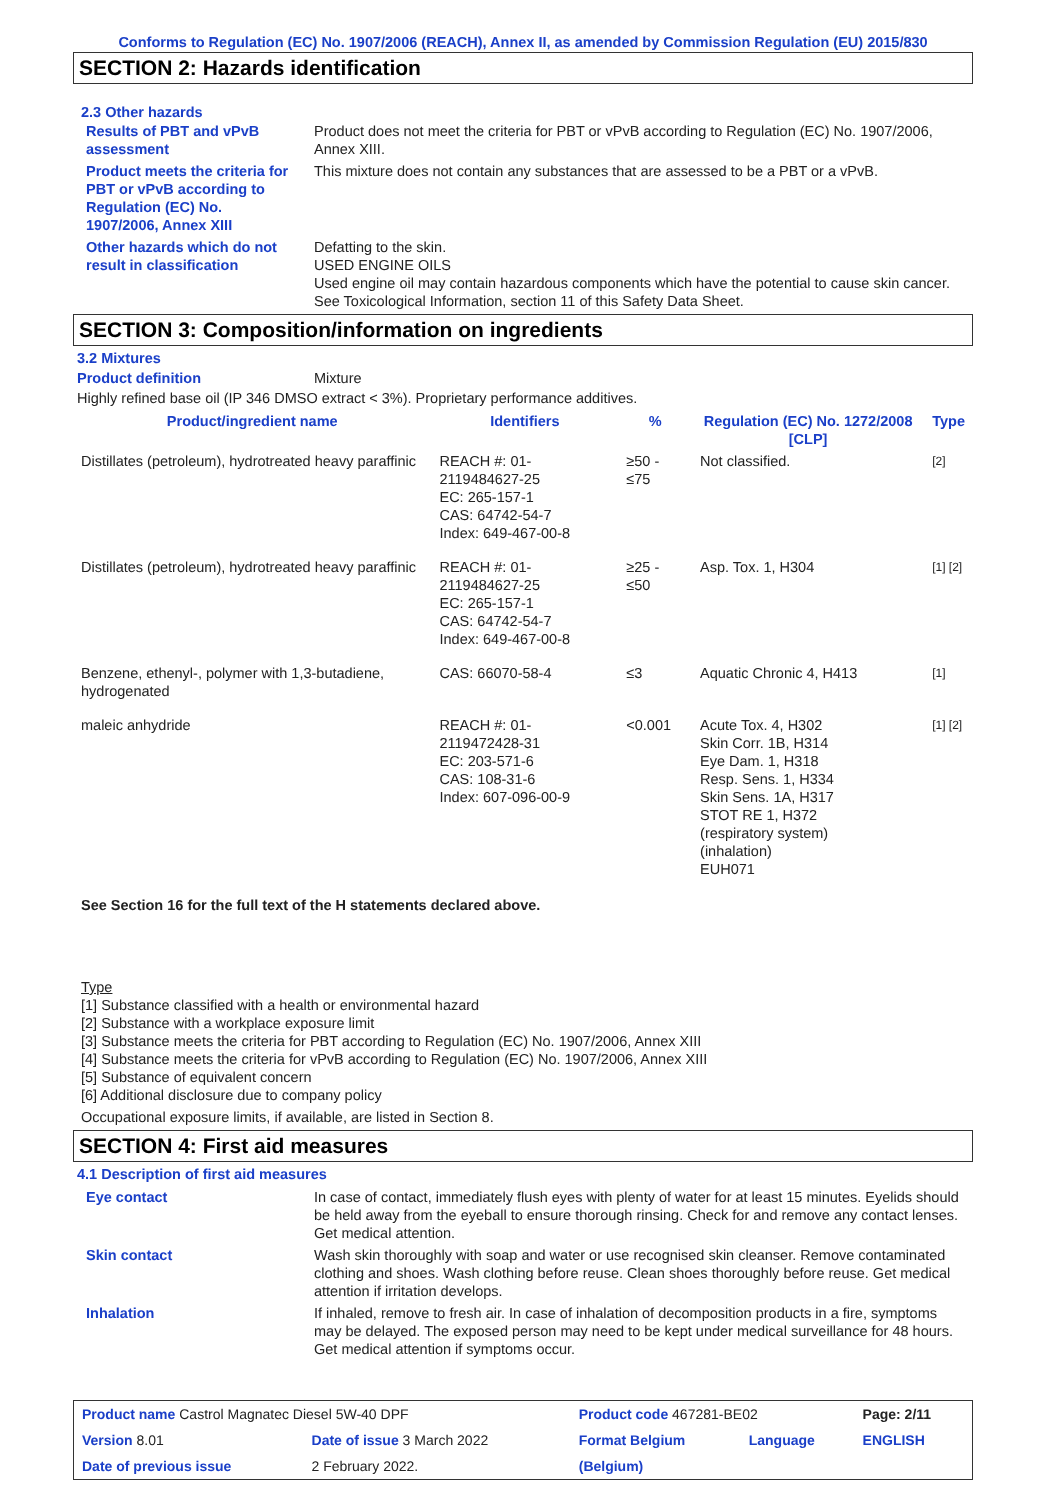Conforms to Regulation (EC) No. 1907/2006 (REACH), Annex II, as amended by Commission Regulation (EU) 2015/830
SECTION 2: Hazards identification
2.3 Other hazards
| Results of PBT and vPvB assessment | Product does not meet the criteria for PBT or vPvB according to Regulation (EC) No. 1907/2006, Annex XIII. |
| Product meets the criteria for PBT or vPvB according to Regulation (EC) No. 1907/2006, Annex XIII | This mixture does not contain any substances that are assessed to be a PBT or a vPvB. |
| Other hazards which do not result in classification | Defatting to the skin. USED ENGINE OILS Used engine oil may contain hazardous components which have the potential to cause skin cancer. See Toxicological Information, section 11 of this Safety Data Sheet. |
SECTION 3: Composition/information on ingredients
3.2 Mixtures
Product definition Mixture
Highly refined base oil (IP 346 DMSO extract < 3%). Proprietary performance additives.
| Product/ingredient name | Identifiers | % | Regulation (EC) No. 1272/2008 [CLP] | Type |
| --- | --- | --- | --- | --- |
| Distillates (petroleum), hydrotreated heavy paraffinic | REACH #: 01-2119484627-25 EC: 265-157-1 CAS: 64742-54-7 Index: 649-467-00-8 | ≥50 - ≤75 | Not classified. | [2] |
| Distillates (petroleum), hydrotreated heavy paraffinic | REACH #: 01-2119484627-25 EC: 265-157-1 CAS: 64742-54-7 Index: 649-467-00-8 | ≥25 - ≤50 | Asp. Tox. 1, H304 | [1] [2] |
| Benzene, ethenyl-, polymer with 1,3-butadiene, hydrogenated | CAS: 66070-58-4 | ≤3 | Aquatic Chronic 4, H413 | [1] |
| maleic anhydride | REACH #: 01-2119472428-31 EC: 203-571-6 CAS: 108-31-6 Index: 607-096-00-9 | <0.001 | Acute Tox. 4, H302 Skin Corr. 1B, H314 Eye Dam. 1, H318 Resp. Sens. 1, H334 Skin Sens. 1A, H317 STOT RE 1, H372 (respiratory system) (inhalation) EUH071 | [1] [2] |
See Section 16 for the full text of the H statements declared above.
Type
[1] Substance classified with a health or environmental hazard
[2] Substance with a workplace exposure limit
[3] Substance meets the criteria for PBT according to Regulation (EC) No. 1907/2006, Annex XIII
[4] Substance meets the criteria for vPvB according to Regulation (EC) No. 1907/2006, Annex XIII
[5] Substance of equivalent concern
[6] Additional disclosure due to company policy
Occupational exposure limits, if available, are listed in Section 8.
SECTION 4: First aid measures
4.1 Description of first aid measures
| Eye contact | In case of contact, immediately flush eyes with plenty of water for at least 15 minutes. Eyelids should be held away from the eyeball to ensure thorough rinsing. Check for and remove any contact lenses. Get medical attention. |
| Skin contact | Wash skin thoroughly with soap and water or use recognised skin cleanser. Remove contaminated clothing and shoes. Wash clothing before reuse. Clean shoes thoroughly before reuse. Get medical attention if irritation develops. |
| Inhalation | If inhaled, remove to fresh air. In case of inhalation of decomposition products in a fire, symptoms may be delayed. The exposed person may need to be kept under medical surveillance for 48 hours. Get medical attention if symptoms occur. |
| Product name Castrol Magnatec Diesel 5W-40 DPF | | Product code 467281-BE02 | | Page: 2/11 |
| Version 8.01 | Date of issue 3 March 2022 | Format Belgium | Language | ENGLISH |
| Date of previous issue | 2 February 2022. | (Belgium) | | |